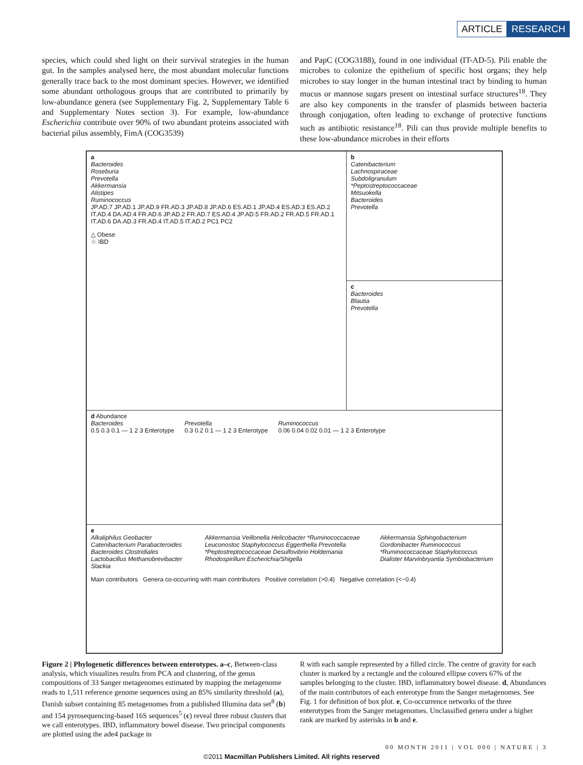ARTICLE RESEARCH
species, which could shed light on their survival strategies in the human gut. In the samples analysed here, the most abundant molecular functions generally trace back to the most dominant species. However, we identified some abundant orthologous groups that are contributed to primarily by low-abundance genera (see Supplementary Fig. 2, Supplementary Table 6 and Supplementary Notes section 3). For example, low-abundance Escherichia contribute over 90% of two abundant proteins associated with bacterial pilus assembly, FimA (COG3539)
and PapC (COG3188), found in one individual (IT-AD-5). Pili enable the microbes to colonize the epithelium of specific host organs; they help microbes to stay longer in the human intestinal tract by binding to human mucus or mannose sugars present on intestinal surface structures<sup>18</sup>. They are also key components in the transfer of plasmids between bacteria through conjugation, often leading to exchange of protective functions such as antibiotic resistance<sup>18</sup>. Pili can thus provide multiple benefits to these low-abundance microbes in their efforts
a
Bacteroides
Roseburia
Prevotella
Akkermansia
Alistipes
Ruminococcus
JP.AD.7 JP.AD.1 JP.AD.9 FR.AD.3 JP.AD.8 JP.AD.6 ES.AD.1 JP.AD.4 ES.AD.3 ES.AD.2 IT.AD.4 DA.AD.4 FR.AD.6 JP.AD.2 FR.AD.7 ES.AD.4 JP.AD.5 FR.AD.2 FR.AD.5 FR.AD.1 IT.AD.6 DA.AD.3 FR.AD.4 IT.AD.5 IT.AD.2 PC1 PC2
△ Obese
☆ IBD
b
Catenibacterium
Lachnospiraceae
Subdoligranulum
*Peptostreptococcaceae
Mitsuokella
Bacteroides
Prevotella
c
Bacteroides
Blautia
Prevotella
d Abundance
Bacteroides
0.5 0.3 0.1 — 1 2 3 Enterotype
Prevotella
0.3 0.2 0.1 — 1 2 3 Enterotype
Ruminococcus
0.06 0.04 0.02 0.01 — 1 2 3 Enterotype
e
Alkaliphilus Geobacter Catenibacterium Parabacteroides Bacteroides Clostridiales Lactobacillus Methanobrevibacter Slackia
Akkermansia Veillonella Helicobacter *Ruminococcaceae Leuconostoc Staphylococcus Eggerthella Prevotella *Peptostreptococcaceae Desulfovibrio Holdemania Rhodospirillum Escherichia/Shigella
Akkermansia Sphingobacterium Gordonibacter Ruminococcus *Ruminococcaceae Staphylococcus Dialister Marvinbryantia Symbiobacterium
Main contributors Genera co-occurring with main contributors Positive correlation (>0.4) Negative correlation (<−0.4)
Figure 2 | Phylogenetic differences between enterotypes. a–c, Between-class analysis, which visualizes results from PCA and clustering, of the genus compositions of 33 Sanger metagenomes estimated by mapping the metagenome reads to 1,511 reference genome sequences using an 85% similarity threshold (a), Danish subset containing 85 metagenomes from a published Illumina data set<sup>8</sup> (b) and 154 pyrosequencing-based 16S sequences<sup>5</sup> (c) reveal three robust clusters that we call enterotypes. IBD, inflammatory bowel disease. Two principal components are plotted using the ade4 package in
R with each sample represented by a filled circle. The centre of gravity for each cluster is marked by a rectangle and the coloured ellipse covers 67% of the samples belonging to the cluster. IBD, inflammatory bowel disease. d, Abundances of the main contributors of each enterotype from the Sanger metagenomes. See Fig. 1 for definition of box plot. e, Co-occurrence networks of the three enterotypes from the Sanger metagenomes. Unclassified genera under a higher rank are marked by asterisks in b and e.
00 MONTH 2011 | VOL 000 | NATURE | 3
©2011 Macmillan Publishers Limited. All rights reserved